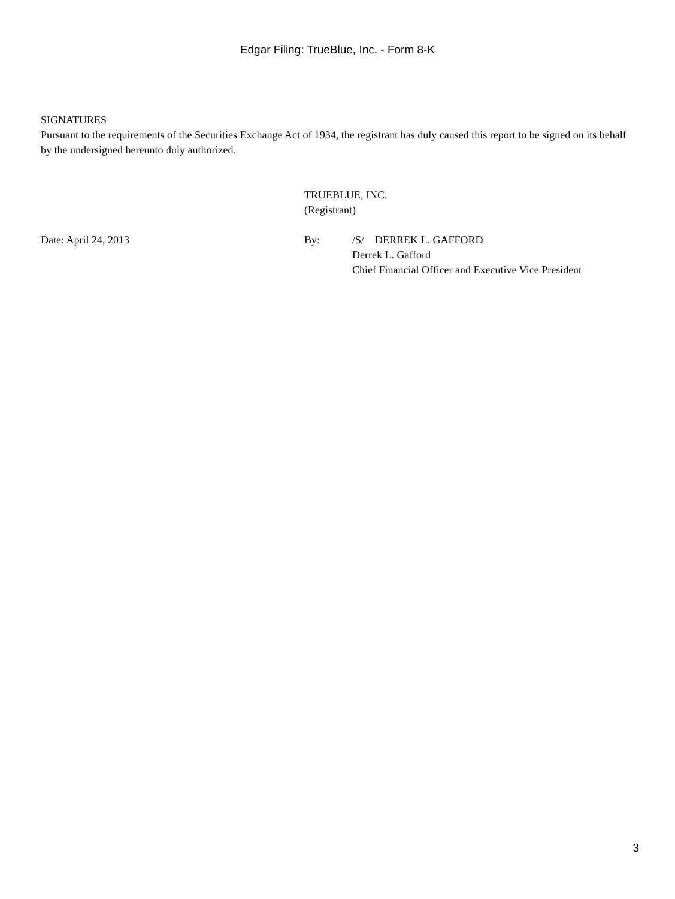Edgar Filing: TrueBlue, Inc. - Form 8-K
SIGNATURES
Pursuant to the requirements of the Securities Exchange Act of 1934, the registrant has duly caused this report to be signed on its behalf by the undersigned hereunto duly authorized.
TRUEBLUE, INC.
(Registrant)
Date: April 24, 2013 By: /S/ DERREK L. GAFFORD
Derrek L. Gafford
Chief Financial Officer and Executive Vice President
3